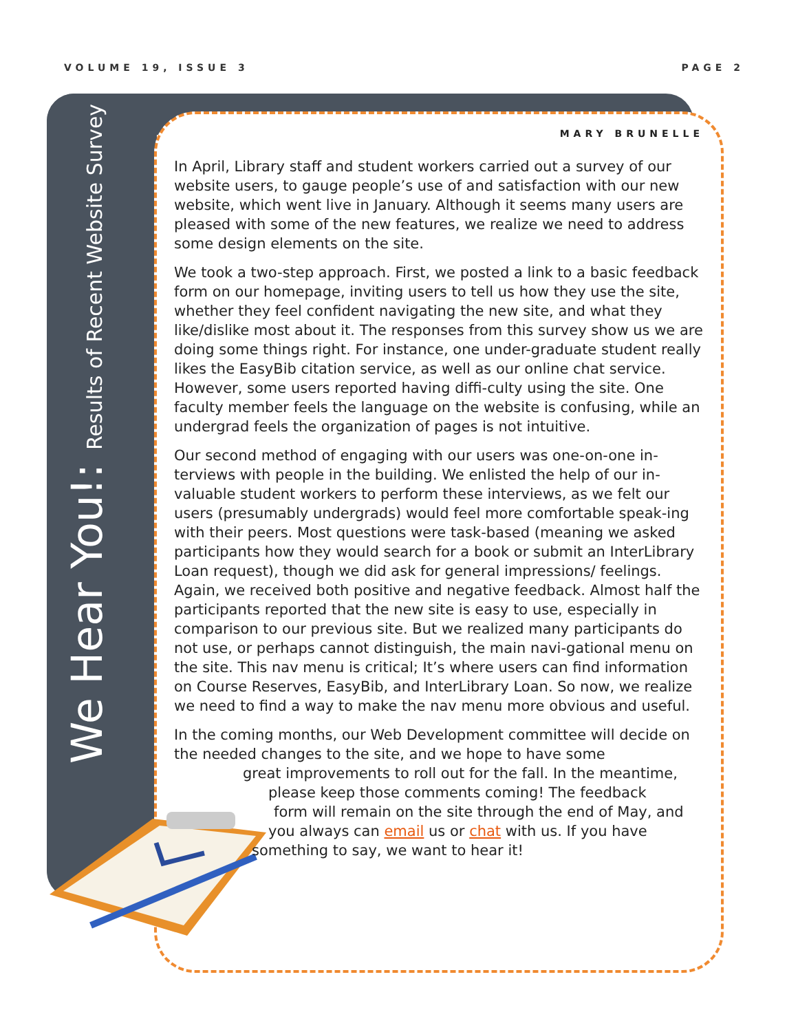VOLUME 19, ISSUE 3 PAGE 2
We Hear You!: Results of Recent Website Survey
MARY BRUNELLE
In April, Library staff and student workers carried out a survey of our website users, to gauge people’s use of and satisfaction with our new website, which went live in January. Although it seems many users are pleased with some of the new features, we realize we need to address some design elements on the site.
We took a two-step approach. First, we posted a link to a basic feedback form on our homepage, inviting users to tell us how they use the site, whether they feel confident navigating the new site, and what they like/dislike most about it. The responses from this survey show us we are doing some things right. For instance, one under-graduate student really likes the EasyBib citation service, as well as our online chat service. However, some users reported having diffi-culty using the site. One faculty member feels the language on the website is confusing, while an undergrad feels the organization of pages is not intuitive.
Our second method of engaging with our users was one-on-one in-terviews with people in the building. We enlisted the help of our in-valuable student workers to perform these interviews, as we felt our users (presumably undergrads) would feel more comfortable speak-ing with their peers. Most questions were task-based (meaning we asked participants how they would search for a book or submit an InterLibrary Loan request), though we did ask for general impressions/ feelings. Again, we received both positive and negative feedback. Almost half the participants reported that the new site is easy to use, especially in comparison to our previous site. But we realized many participants do not use, or perhaps cannot distinguish, the main navi-gational menu on the site. This nav menu is critical; It’s where users can find information on Course Reserves, EasyBib, and InterLibrary Loan. So now, we realize we need to find a way to make the nav menu more obvious and useful.
In the coming months, our Web Development committee will decide on the needed changes to the site, and we hope to have some
great improvements to roll out for the fall. In the meantime,
please keep those comments coming! The feedback
form will remain on the site through the end of May, and
you always can email us or chat with us. If you have
something to say, we want to hear it!